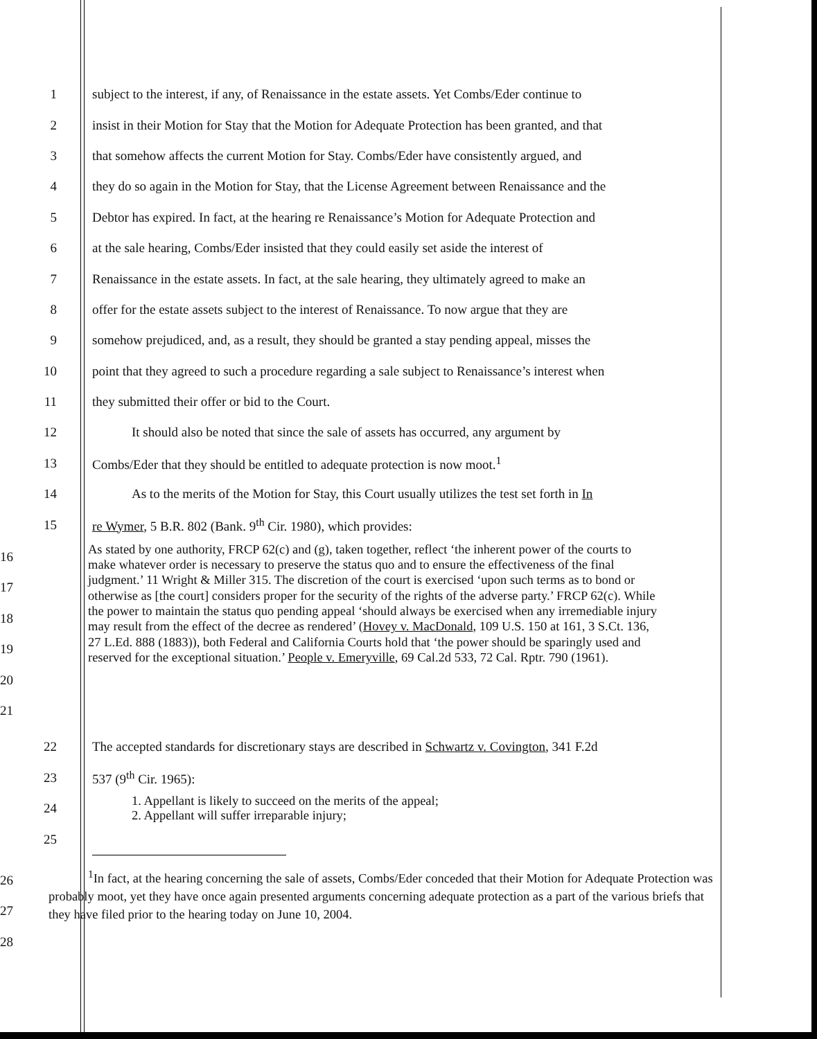1
subject to the interest, if any, of Renaissance in the estate assets. Yet Combs/Eder continue to
2
insist in their Motion for Stay that the Motion for Adequate Protection has been granted, and that
3
that somehow affects the current Motion for Stay. Combs/Eder have consistently argued, and
4
they do so again in the Motion for Stay, that the License Agreement between Renaissance and the
5
Debtor has expired. In fact, at the hearing re Renaissance’s Motion for Adequate Protection and
6
at the sale hearing, Combs/Eder insisted that they could easily set aside the interest of
7
Renaissance in the estate assets. In fact, at the sale hearing, they ultimately agreed to make an
8
offer for the estate assets subject to the interest of Renaissance. To now argue that they are
9
somehow prejudiced, and, as a result, they should be granted a stay pending appeal, misses the
10
point that they agreed to such a procedure regarding a sale subject to Renaissance’s interest when
11
they submitted their offer or bid to the Court.
12
It should also be noted that since the sale of assets has occurred, any argument by
13
Combs/Eder that they should be entitled to adequate protection is now moot.<sup>1</sup>
14
As to the merits of the Motion for Stay, this Court usually utilizes the test set forth in In
15
re Wymer, 5 B.R. 802 (Bank. 9<sup>th</sup> Cir. 1980), which provides:
16
17
18
19
20
21
As stated by one authority, FRCP 62(c) and (g), taken together, reflect ‘the inherent power of the courts to make whatever order is necessary to preserve the status quo and to ensure the effectiveness of the final judgment.’ 11 Wright & Miller 315. The discretion of the court is exercised ‘upon such terms as to bond or otherwise as [the court] considers proper for the security of the rights of the adverse party.’ FRCP 62(c). While the power to maintain the status quo pending appeal ‘should always be exercised when any irremediable injury may result from the effect of the decree as rendered’ (Hovey v. MacDonald, 109 U.S. 150 at 161, 3 S.Ct. 136, 27 L.Ed. 888 (1883)), both Federal and California Courts hold that ‘the power should be sparingly used and reserved for the exceptional situation.’ People v. Emeryville, 69 Cal.2d 533, 72 Cal. Rptr. 790 (1961).
22
The accepted standards for discretionary stays are described in Schwartz v. Covington, 341 F.2d
23 537 (9<sup>th</sup> Cir. 1965):
24
1. Appellant is likely to succeed on the merits of the appeal;
2. Appellant will suffer irreparable injury;
25
26
27
28
<sup>1</sup> In fact, at the hearing concerning the sale of assets, Combs/Eder conceded that their Motion for Adequate Protection was probably moot, yet they have once again presented arguments concerning adequate protection as a part of the various briefs that they have filed prior to the hearing today on June 10, 2004.